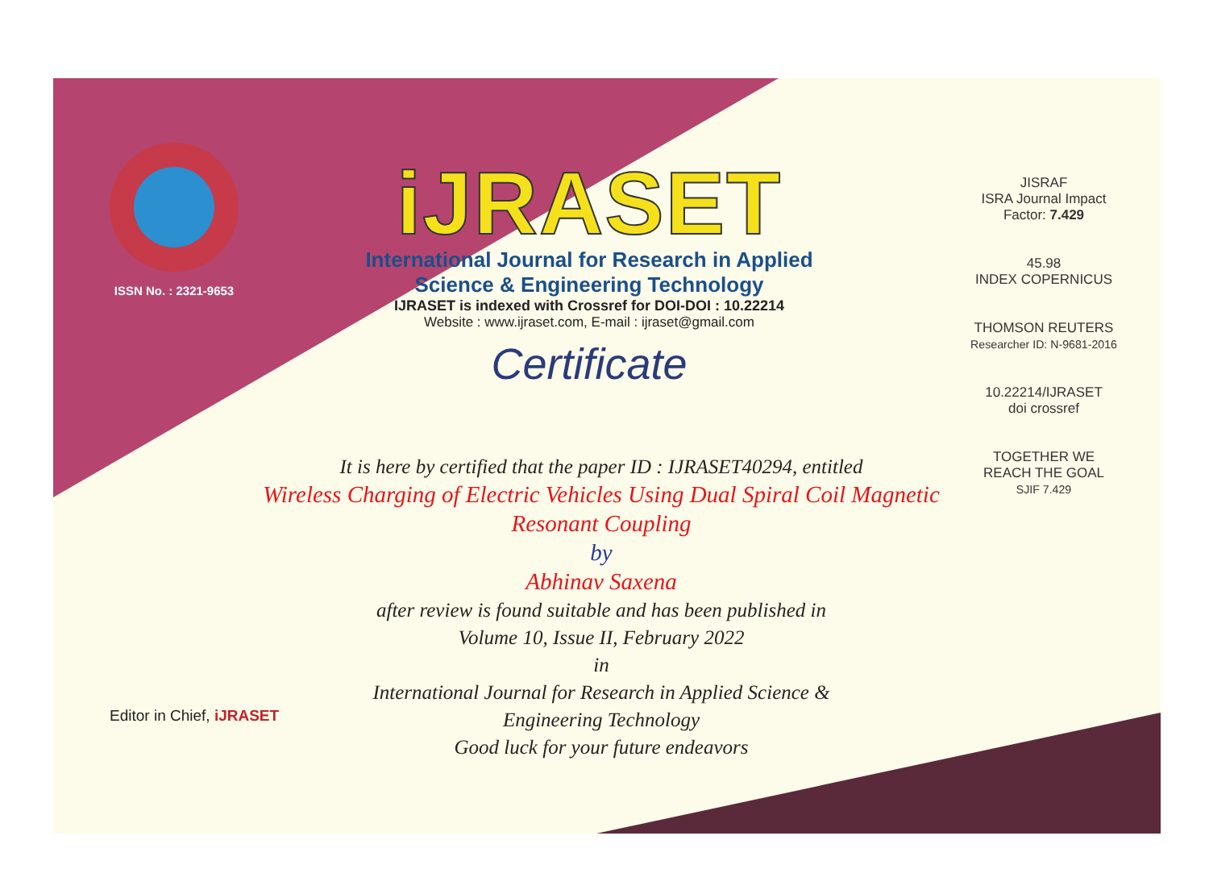ISSN No. : 2321-9653
iJRASET
International Journal for Research in Applied
Science & Engineering Technology
IJRASET is indexed with Crossref for DOI-DOI : 10.22214
Website : www.ijraset.com, E-mail : ijraset@gmail.com
Certificate
It is here by certified that the paper ID : IJRASET40294, entitled
Wireless Charging of Electric Vehicles Using Dual Spiral Coil Magnetic
Resonant Coupling
by
Abhinav Saxena
after review is found suitable and has been published in
Volume 10, Issue II, February 2022
in
International Journal for Research in Applied Science &
Engineering Technology
Good luck for your future endeavors
JISRAF
ISRA Journal Impact
Factor: 7.429
45.98
INDEX COPERNICUS
THOMSON REUTERS
Researcher ID: N-9681-2016
10.22214/IJRASET
doi crossref
TOGETHER WE REACH THE GOAL
SJIF 7.429
Editor in Chief, iJRASET